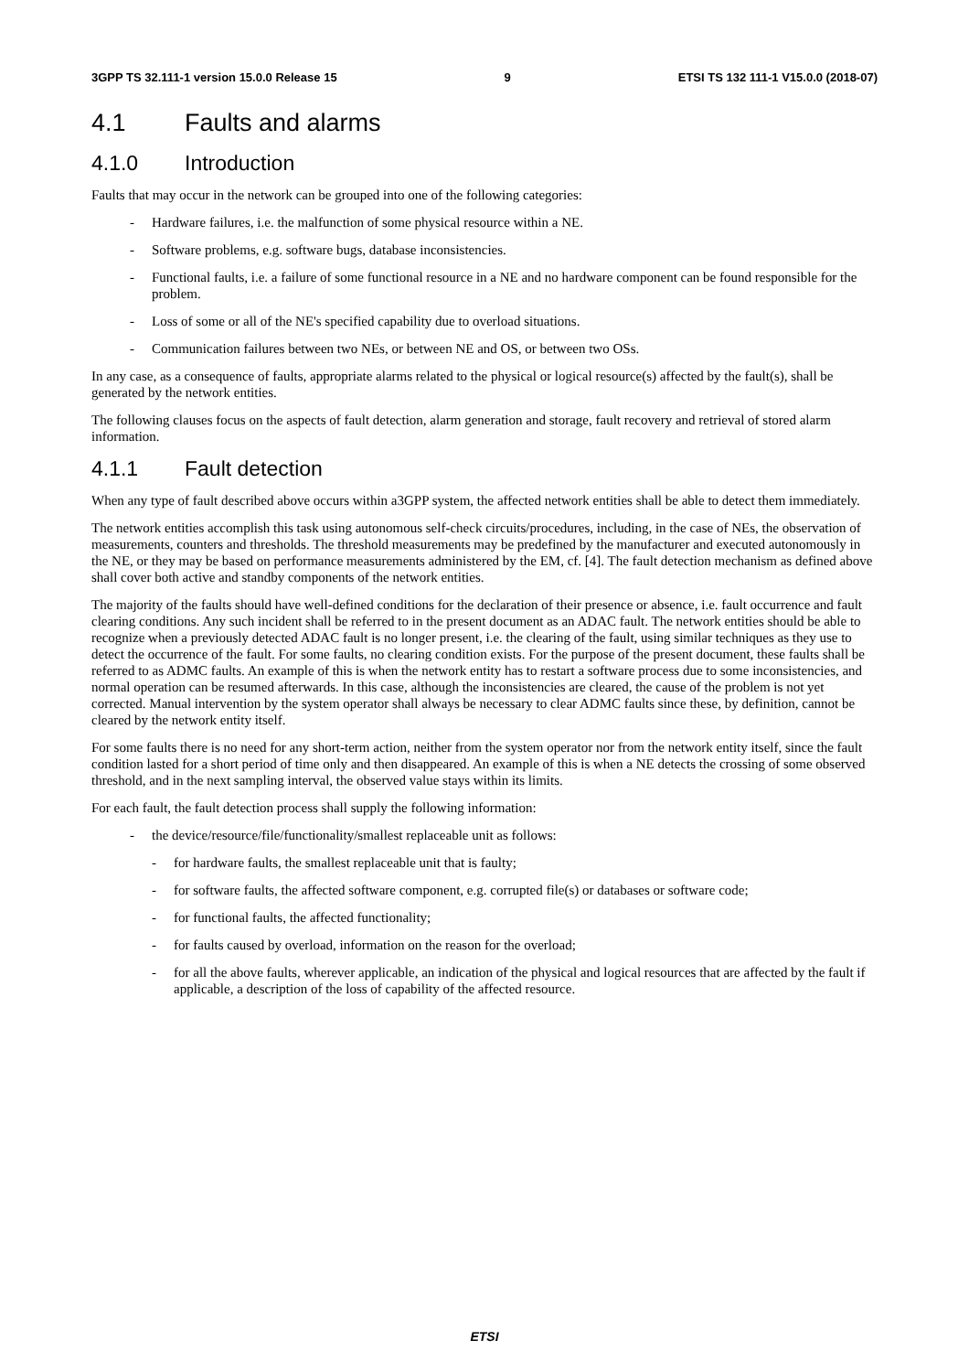3GPP TS 32.111-1 version 15.0.0 Release 15 9 ETSI TS 132 111-1 V15.0.0 (2018-07)
4.1 Faults and alarms
4.1.0 Introduction
Faults that may occur in the network can be grouped into one of the following categories:
- Hardware failures, i.e. the malfunction of some physical resource within a NE.
- Software problems, e.g. software bugs, database inconsistencies.
- Functional faults, i.e. a failure of some functional resource in a NE and no hardware component can be found responsible for the problem.
- Loss of some or all of the NE's specified capability due to overload situations.
- Communication failures between two NEs, or between NE and OS, or between two OSs.
In any case, as a consequence of faults, appropriate alarms related to the physical or logical resource(s) affected by the fault(s), shall be generated by the network entities.
The following clauses focus on the aspects of fault detection, alarm generation and storage, fault recovery and retrieval of stored alarm information.
4.1.1 Fault detection
When any type of fault described above occurs within a3GPP system, the affected network entities shall be able to detect them immediately.
The network entities accomplish this task using autonomous self-check circuits/procedures, including, in the case of NEs, the observation of measurements, counters and thresholds. The threshold measurements may be predefined by the manufacturer and executed autonomously in the NE, or they may be based on performance measurements administered by the EM, cf. [4]. The fault detection mechanism as defined above shall cover both active and standby components of the network entities.
The majority of the faults should have well-defined conditions for the declaration of their presence or absence, i.e. fault occurrence and fault clearing conditions. Any such incident shall be referred to in the present document as an ADAC fault. The network entities should be able to recognize when a previously detected ADAC fault is no longer present, i.e. the clearing of the fault, using similar techniques as they use to detect the occurrence of the fault. For some faults, no clearing condition exists. For the purpose of the present document, these faults shall be referred to as ADMC faults. An example of this is when the network entity has to restart a software process due to some inconsistencies, and normal operation can be resumed afterwards. In this case, although the inconsistencies are cleared, the cause of the problem is not yet corrected. Manual intervention by the system operator shall always be necessary to clear ADMC faults since these, by definition, cannot be cleared by the network entity itself.
For some faults there is no need for any short-term action, neither from the system operator nor from the network entity itself, since the fault condition lasted for a short period of time only and then disappeared. An example of this is when a NE detects the crossing of some observed threshold, and in the next sampling interval, the observed value stays within its limits.
For each fault, the fault detection process shall supply the following information:
- the device/resource/file/functionality/smallest replaceable unit as follows:
- for hardware faults, the smallest replaceable unit that is faulty;
- for software faults, the affected software component, e.g. corrupted file(s) or databases or software code;
- for functional faults, the affected functionality;
- for faults caused by overload, information on the reason for the overload;
- for all the above faults, wherever applicable, an indication of the physical and logical resources that are affected by the fault if applicable, a description of the loss of capability of the affected resource.
ETSI